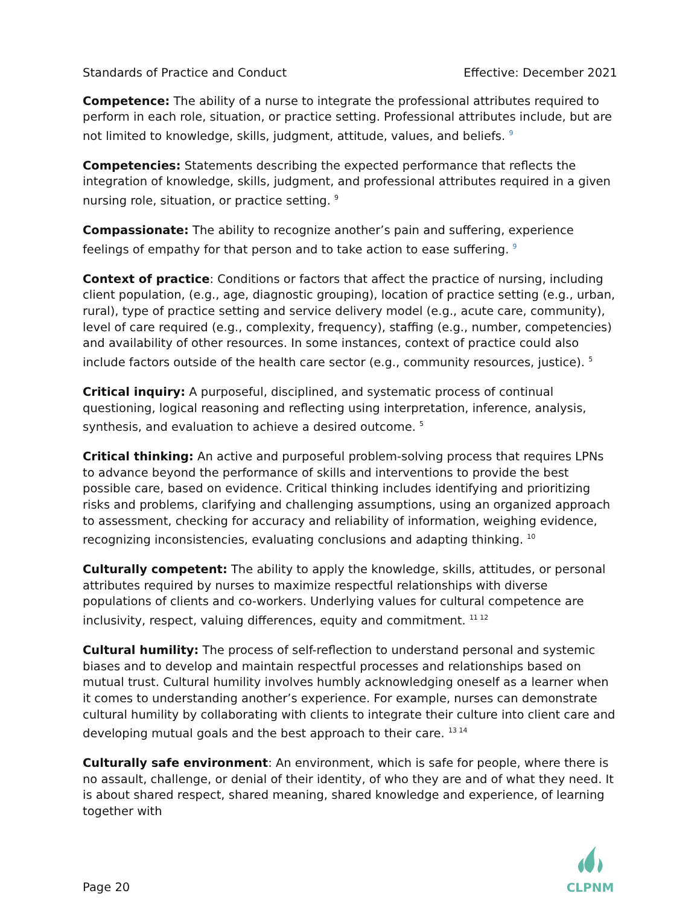Standards of Practice and Conduct Effective: December 2021
Competence: The ability of a nurse to integrate the professional attributes required to perform in each role, situation, or practice setting. Professional attributes include, but are not limited to knowledge, skills, judgment, attitude, values, and beliefs. <sup>9</sup>
Competencies: Statements describing the expected performance that reflects the integration of knowledge, skills, judgment, and professional attributes required in a given nursing role, situation, or practice setting. <sup>9</sup>
Compassionate: The ability to recognize another’s pain and suffering, experience feelings of empathy for that person and to take action to ease suffering. <sup>9</sup>
Context of practice: Conditions or factors that affect the practice of nursing, including client population, (e.g., age, diagnostic grouping), location of practice setting (e.g., urban, rural), type of practice setting and service delivery model (e.g., acute care, community), level of care required (e.g., complexity, frequency), staffing (e.g., number, competencies) and availability of other resources. In some instances, context of practice could also include factors outside of the health care sector (e.g., community resources, justice). <sup>5</sup>
Critical inquiry: A purposeful, disciplined, and systematic process of continual questioning, logical reasoning and reflecting using interpretation, inference, analysis, synthesis, and evaluation to achieve a desired outcome. <sup>5</sup>
Critical thinking: An active and purposeful problem-solving process that requires LPNs to advance beyond the performance of skills and interventions to provide the best possible care, based on evidence. Critical thinking includes identifying and prioritizing risks and problems, clarifying and challenging assumptions, using an organized approach to assessment, checking for accuracy and reliability of information, weighing evidence, recognizing inconsistencies, evaluating conclusions and adapting thinking. <sup>10</sup>
Culturally competent: The ability to apply the knowledge, skills, attitudes, or personal attributes required by nurses to maximize respectful relationships with diverse populations of clients and co-workers. Underlying values for cultural competence are inclusivity, respect, valuing differences, equity and commitment. <sup>11 12</sup>
Cultural humility: The process of self-reflection to understand personal and systemic biases and to develop and maintain respectful processes and relationships based on mutual trust. Cultural humility involves humbly acknowledging oneself as a learner when it comes to understanding another’s experience. For example, nurses can demonstrate cultural humility by collaborating with clients to integrate their culture into client care and developing mutual goals and the best approach to their care. <sup>13 14</sup>
Culturally safe environment: An environment, which is safe for people, where there is no assault, challenge, or denial of their identity, of who they are and of what they need. It is about shared respect, shared meaning, shared knowledge and experience, of learning together with
Page 20
CLPNM